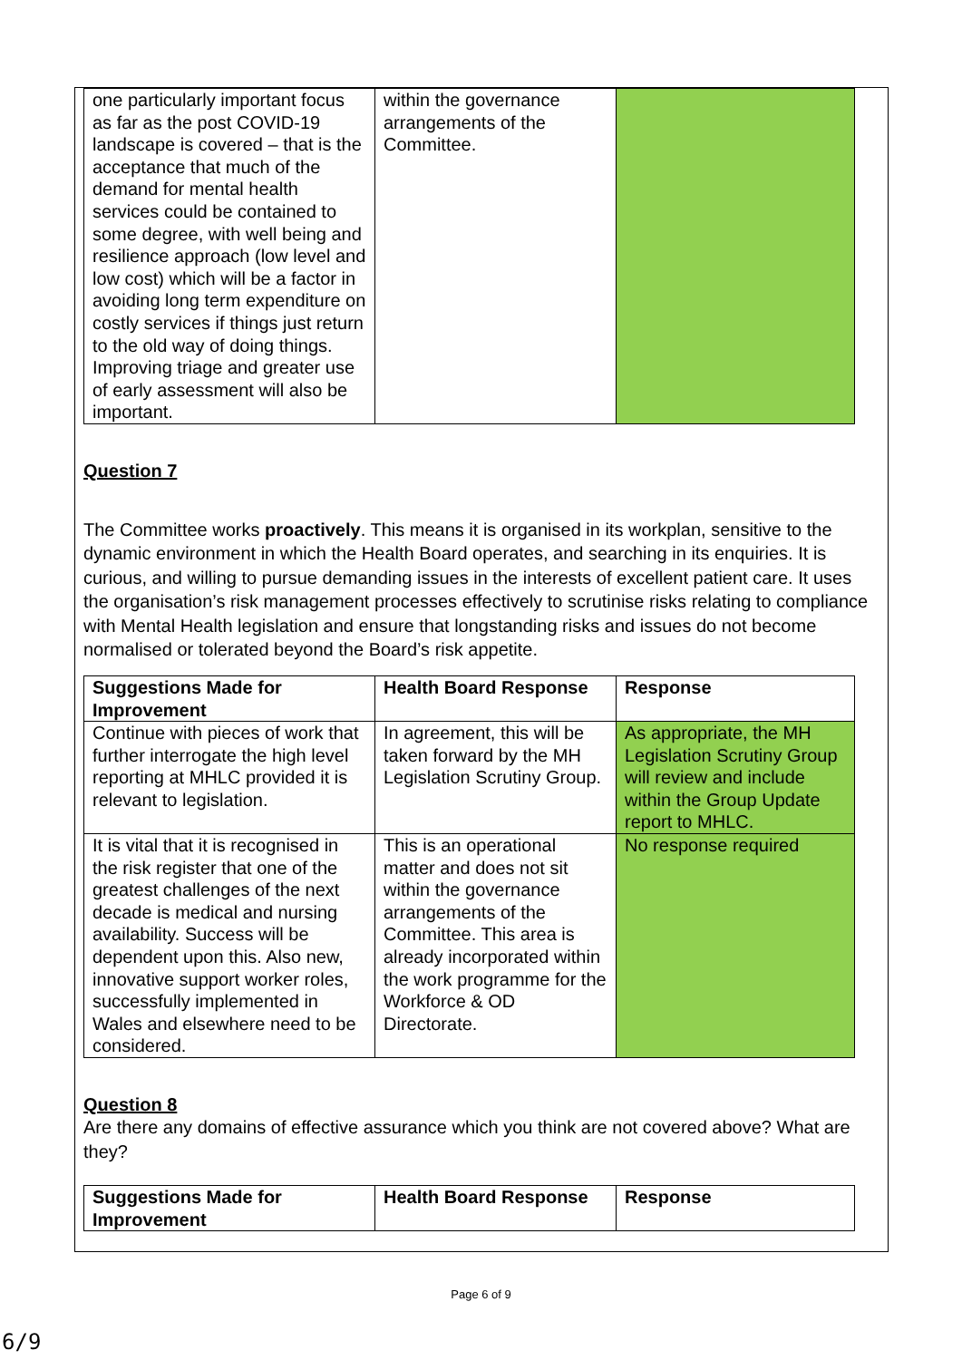| one particularly important focus as far as the post COVID-19 landscape is covered – that is the acceptance that much of the demand for mental health services could be contained to some degree, with well being and resilience approach (low level and low cost) which will be a factor in avoiding long term expenditure on costly services if things just return to the old way of doing things. Improving triage and greater use of early assessment will also be important. | within the governance arrangements of the Committee. | |
Question 7
The Committee works proactively. This means it is organised in its workplan, sensitive to the dynamic environment in which the Health Board operates, and searching in its enquiries. It is curious, and willing to pursue demanding issues in the interests of excellent patient care. It uses the organisation’s risk management processes effectively to scrutinise risks relating to compliance with Mental Health legislation and ensure that longstanding risks and issues do not become normalised or tolerated beyond the Board’s risk appetite.
| Suggestions Made for Improvement | Health Board Response | Response |
| --- | --- | --- |
| Continue with pieces of work that further interrogate the high level reporting at MHLC provided it is relevant to legislation. | In agreement, this will be taken forward by the MH Legislation Scrutiny Group. | As appropriate, the MH Legislation Scrutiny Group will review and include within the Group Update report to MHLC. |
| It is vital that it is recognised in the risk register that one of the greatest challenges of the next decade is medical and nursing availability. Success will be dependent upon this. Also new, innovative support worker roles, successfully implemented in Wales and elsewhere need to be considered. | This is an operational matter and does not sit within the governance arrangements of the Committee. This area is already incorporated within the work programme for the Workforce & OD Directorate. | No response required |
Question 8
Are there any domains of effective assurance which you think are not covered above? What are they?
| Suggestions Made for Improvement | Health Board Response | Response |
| --- | --- | --- |
Page 6 of 9
6/9